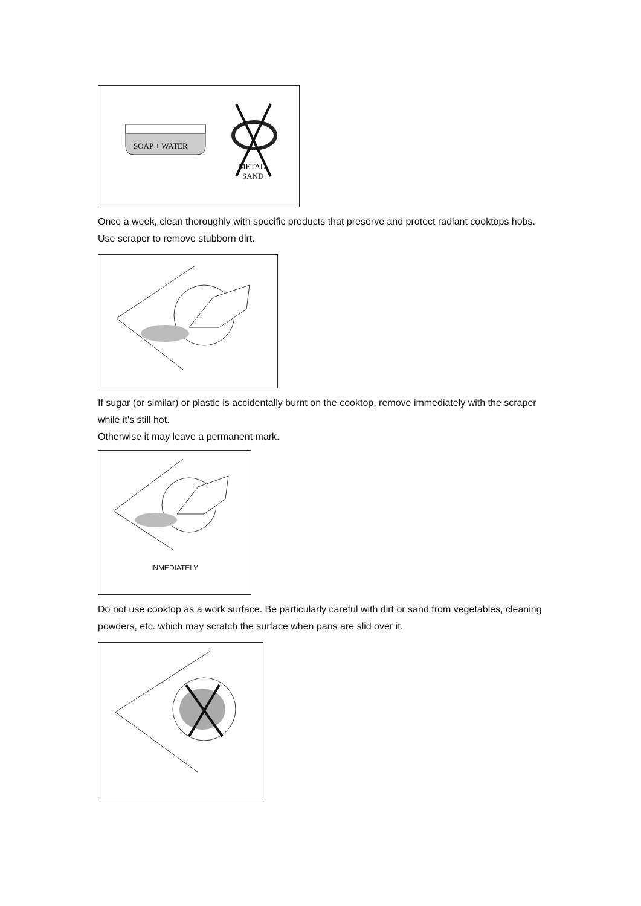SOAP + WATER
METAL
SAND
Once a week, clean thoroughly with specific products that preserve and protect radiant cooktops hobs.
Use scraper to remove stubborn dirt.
If sugar (or similar) or plastic is accidentally burnt on the cooktop, remove immediately with the scraper while it's still hot.
Otherwise it may leave a permanent mark.
INMEDIATELY
Do not use cooktop as a work surface. Be particularly careful with dirt or sand from vegetables, cleaning powders, etc. which may scratch the surface when pans are slid over it.